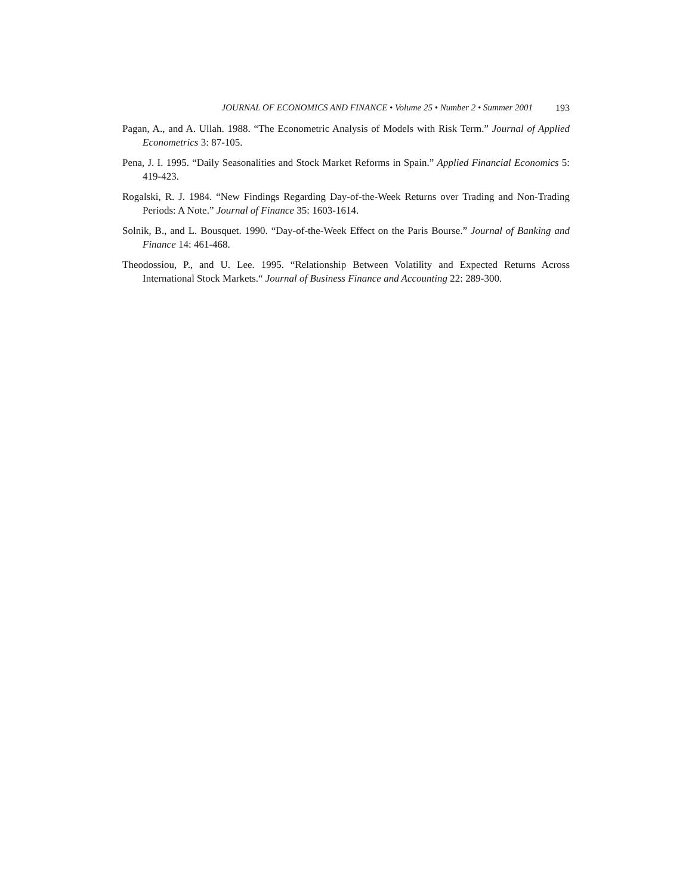JOURNAL OF ECONOMICS AND FINANCE • Volume 25 • Number 2 • Summer 2001 193
Pagan, A., and A. Ullah. 1988. “The Econometric Analysis of Models with Risk Term.” Journal of Applied Econometrics 3: 87-105.
Pena, J. I. 1995. “Daily Seasonalities and Stock Market Reforms in Spain.” Applied Financial Economics 5: 419-423.
Rogalski, R. J. 1984. “New Findings Regarding Day-of-the-Week Returns over Trading and Non-Trading Periods: A Note.” Journal of Finance 35: 1603-1614.
Solnik, B., and L. Bousquet. 1990. “Day-of-the-Week Effect on the Paris Bourse.” Journal of Banking and Finance 14: 461-468.
Theodossiou, P., and U. Lee. 1995. “Relationship Between Volatility and Expected Returns Across International Stock Markets.“ Journal of Business Finance and Accounting 22: 289-300.